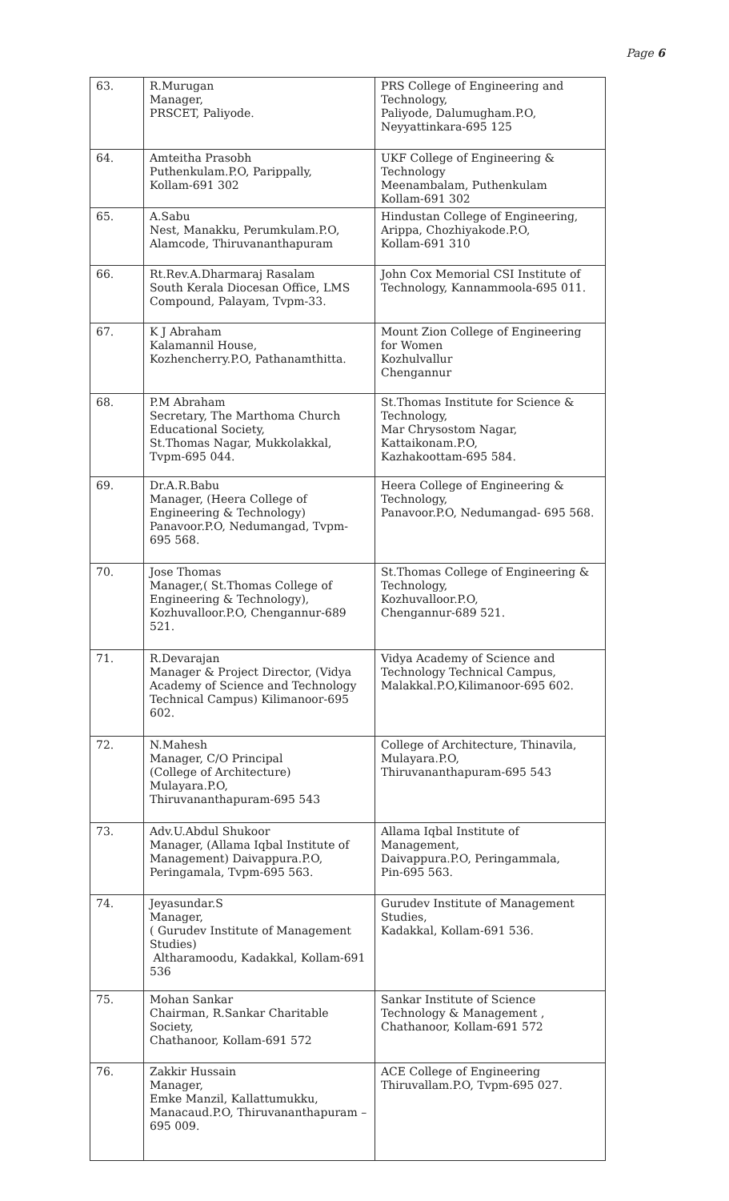Page 6
| 63. | R.Murugan Manager, PRSCET, Paliyode. | PRS College of Engineering and Technology, Paliyode, Dalumugham.P.O, Neyyattinkara-695 125 |
| 64. | Amteitha Prasobh Puthenkulam.P.O, Parippally, Kollam-691 302 | UKF College of Engineering & Technology Meenambalam, Puthenkulam Kollam-691 302 |
| 65. | A.Sabu Nest, Manakku, Perumkulam.P.O, Alamcode, Thiruvananthapuram | Hindustan College of Engineering, Arippa, Chozhiyakode.P.O, Kollam-691 310 |
| 66. | Rt.Rev.A.Dharmaraj Rasalam South Kerala Diocesan Office, LMS Compound, Palayam, Tvpm-33. | John Cox Memorial CSI Institute of Technology, Kannammoola-695 011. |
| 67. | K J Abraham Kalamannil House, Kozhencherry.P.O, Pathanamthitta. | Mount Zion College of Engineering for Women Kozhulvallur Chengannur |
| 68. | P.M Abraham Secretary, The Marthoma Church Educational Society, St.Thomas Nagar, Mukkolakkal, Tvpm-695 044. | St.Thomas Institute for Science & Technology, Mar Chrysostom Nagar, Kattaikonam.P.O, Kazhakoottam-695 584. |
| 69. | Dr.A.R.Babu Manager, (Heera College of Engineering & Technology) Panavoor.P.O, Nedumangad, Tvpm-695 568. | Heera College of Engineering & Technology, Panavoor.P.O, Nedumangad- 695 568. |
| 70. | Jose Thomas Manager,( St.Thomas College of Engineering & Technology), Kozhuvalloor.P.O, Chengannur-689 521. | St.Thomas College of Engineering & Technology, Kozhuvalloor.P.O, Chengannur-689 521. |
| 71. | R.Devarajan Manager & Project Director, (Vidya Academy of Science and Technology Technical Campus) Kilimanoor-695 602. | Vidya Academy of Science and Technology Technical Campus, Malakkal.P.O,Kilimanoor-695 602. |
| 72. | N.Mahesh Manager, C/O Principal (College of Architecture) Mulayara.P.O, Thiruvananthapuram-695 543 | College of Architecture, Thinavila, Mulayara.P.O, Thiruvananthapuram-695 543 |
| 73. | Adv.U.Abdul Shukoor Manager, (Allama Iqbal Institute of Management) Daivappura.P.O, Peringamala, Tvpm-695 563. | Allama Iqbal Institute of Management, Daivappura.P.O, Peringammala, Pin-695 563. |
| 74. | Jeyasundar.S Manager, ( Gurudev Institute of Management Studies) Altharamoodu, Kadakkal, Kollam-691 536 | Gurudev Institute of Management Studies, Kadakkal, Kollam-691 536. |
| 75. | Mohan Sankar Chairman, R.Sankar Charitable Society, Chathanoor, Kollam-691 572 | Sankar Institute of Science Technology & Management , Chathanoor, Kollam-691 572 |
| 76. | Zakkir Hussain Manager, Emke Manzil, Kallattumukku, Manacaud.P.O, Thiruvananthapuram – 695 009. | ACE College of Engineering Thiruvallam.P.O, Tvpm-695 027. |